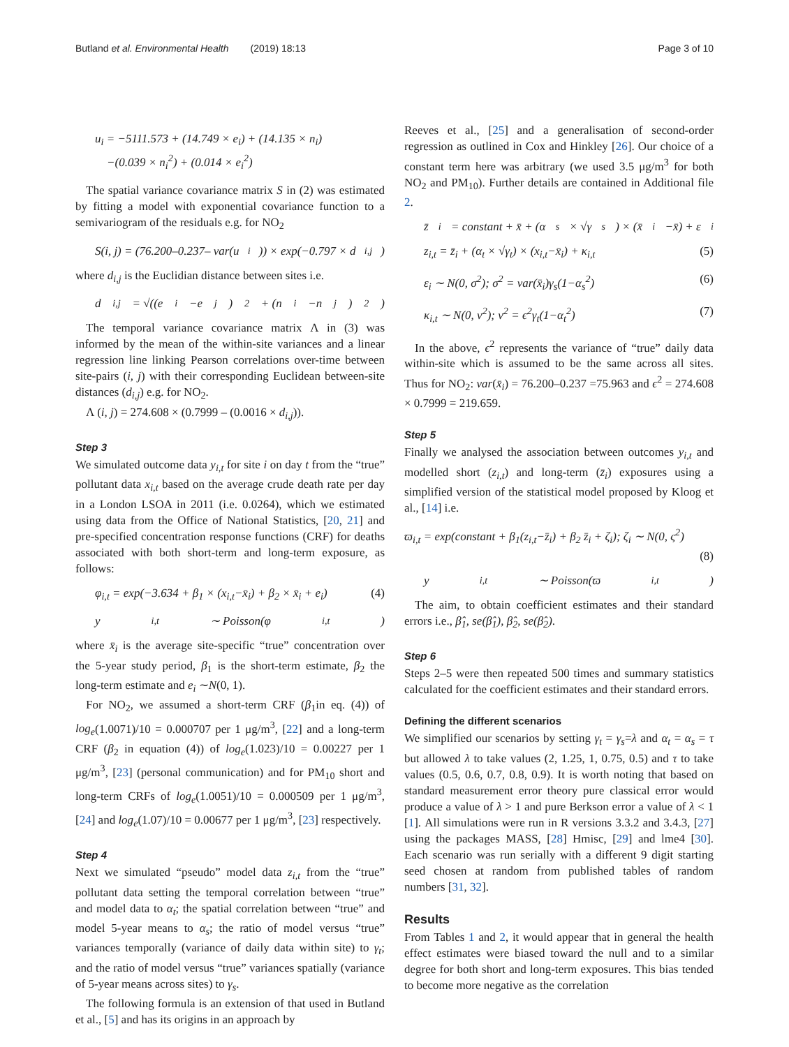Butland et al. Environmental Health (2019) 18:13 Page 3 of 10
u<sub>i</sub> = −5111.573 + (14.749 × e<sub>i</sub>) + (14.135 × n<sub>i</sub>)
−(0.039 × n<sub>i</sub><sup>2</sup>) + (0.014 × e<sub>i</sub><sup>2</sup>)
The spatial variance covariance matrix S in (2) was estimated by fitting a model with exponential covariance function to a semivariogram of the residuals e.g. for NO<sub>2</sub>
S(i, j) = (76.200–0.237– var(u<sub>i</sub>)) × exp(−0.797 × d<sub>i,j</sub>)
where d<sub>i,j</sub> is the Euclidian distance between sites i.e.
d<sub>i,j</sub> = √((e<sub>i</sub>−e<sub>j</sub>)<sup>2</sup> + (n<sub>i</sub>−n<sub>j</sub>)<sup>2</sup>)
The temporal variance covariance matrix Λ in (3) was informed by the mean of the within-site variances and a linear regression line linking Pearson correlations over-time between site-pairs (i, j) with their corresponding Euclidean between-site distances (d<sub>i,j</sub>) e.g. for NO<sub>2</sub>.
Λ (i, j) = 274.608 × (0.7999 – (0.0016 × d<sub>i,j</sub>)).
Step 3
We simulated outcome data y<sub>i,t</sub> for site i on day t from the “true” pollutant data x<sub>i,t</sub> based on the average crude death rate per day in a London LSOA in 2011 (i.e. 0.0264), which we estimated using data from the Office of National Statistics, [20, 21] and pre-specified concentration response functions (CRF) for deaths associated with both short-term and long-term exposure, as follows:
φ<sub>i,t</sub> = exp(−3.634 + β<sub>1</sub> × (x<sub>i,t</sub>−x̄<sub>i</sub>) + β<sub>2</sub> × x̄<sub>i</sub> + e<sub>i</sub>) (4)
y<sub>i,t</sub> ∼ Poisson(φ<sub>i,t</sub>)
where x̄<sub>i</sub> is the average site-specific “true” concentration over the 5-year study period, β<sub>1</sub> is the short-term estimate, β<sub>2</sub> the long-term estimate and e<sub>i</sub> ∼N(0, 1).
For NO<sub>2</sub>, we assumed a short-term CRF (β<sub>1</sub>in eq. (4)) of log<sub>e</sub>(1.0071)/10 = 0.000707 per 1 μg/m<sup>3</sup>, [22] and a long-term CRF (β<sub>2</sub> in equation (4)) of log<sub>e</sub>(1.023)/10 = 0.00227 per 1 μg/m<sup>3</sup>, [23] (personal communication) and for PM<sub>10</sub> short and long-term CRFs of log<sub>e</sub>(1.0051)/10 = 0.000509 per 1 μg/m<sup>3</sup>, [24] and log<sub>e</sub>(1.07)/10 = 0.00677 per 1 μg/m<sup>3</sup>, [23] respectively.
Step 4
Next we simulated “pseudo” model data z<sub>i,t</sub> from the “true” pollutant data setting the temporal correlation between “true” and model data to α<sub>t</sub>; the spatial correlation between “true” and model 5-year means to α<sub>s</sub>; the ratio of model versus “true” variances temporally (variance of daily data within site) to γ<sub>t</sub>; and the ratio of model versus “true” variances spatially (variance of 5-year means across sites) to γ<sub>s</sub>.
The following formula is an extension of that used in Butland et al., [5] and has its origins in an approach by
Reeves et al., [25] and a generalisation of second-order regression as outlined in Cox and Hinkley [26]. Our choice of a constant term here was arbitrary (we used 3.5 μg/m<sup>3</sup> for both NO<sub>2</sub> and PM<sub>10</sub>). Further details are contained in Additional file 2.
z̄<sub>i</sub> = constant + x̄ + (α<sub>s</sub> × √γ<sub>s</sub>) × (x̄<sub>i</sub>−x̄) + ε<sub>i</sub>
z<sub>i,t</sub> = z̄<sub>i</sub> + (α<sub>t</sub> × √γ<sub>t</sub>) × (x<sub>i,t</sub>−x̄<sub>i</sub>) + κ<sub>i,t</sub> (5)
ε<sub>i</sub> ∼ N(0, σ<sup>2</sup>); σ<sup>2</sup> = var(x̄<sub>i</sub>)γ<sub>s</sub>(1−α<sub>s</sub><sup>2</sup>) (6)
κ<sub>i,t</sub> ∼ N(0, ν<sup>2</sup>); ν<sup>2</sup> = ϵ<sup>2</sup>γ<sub>t</sub>(1−α<sub>t</sub><sup>2</sup>) (7)
In the above, ϵ<sup>2</sup> represents the variance of “true” daily data within-site which is assumed to be the same across all sites. Thus for NO<sub>2</sub>: var(x̄<sub>i</sub>) = 76.200–0.237 =75.963 and ϵ<sup>2</sup> = 274.608 × 0.7999 = 219.659.
Step 5
Finally we analysed the association between outcomes y<sub>i,t</sub> and modelled short (z<sub>i,t</sub>) and long-term (z̄<sub>i</sub>) exposures using a simplified version of the statistical model proposed by Kloog et al., [14] i.e.
ϖ<sub>i,t</sub> = exp(constant + β<sub>1</sub>(z<sub>i,t</sub>−z̄<sub>i</sub>) + β<sub>2</sub> z̄<sub>i</sub> + ζ<sub>i</sub>); ζ<sub>i</sub> ∼ N(0, ς<sup>2</sup>)
(8)
y<sub>i,t</sub> ∼ Poisson(ϖ<sub>i,t</sub>)
The aim, to obtain coefficient estimates and their standard errors i.e., β̂<sub>1</sub>, se(β̂<sub>1</sub>), β̂<sub>2</sub>, se(β̂<sub>2</sub>).
Step 6
Steps 2–5 were then repeated 500 times and summary statistics calculated for the coefficient estimates and their standard errors.
Defining the different scenarios
We simplified our scenarios by setting γ<sub>t</sub> = γ<sub>s</sub>=λ and α<sub>t</sub> = α<sub>s</sub> = τ but allowed λ to take values (2, 1.25, 1, 0.75, 0.5) and τ to take values (0.5, 0.6, 0.7, 0.8, 0.9). It is worth noting that based on standard measurement error theory pure classical error would produce a value of λ > 1 and pure Berkson error a value of λ < 1 [1]. All simulations were run in R versions 3.3.2 and 3.4.3, [27] using the packages MASS, [28] Hmisc, [29] and lme4 [30]. Each scenario was run serially with a different 9 digit starting seed chosen at random from published tables of random numbers [31, 32].
Results
From Tables 1 and 2, it would appear that in general the health effect estimates were biased toward the null and to a similar degree for both short and long-term exposures. This bias tended to become more negative as the correlation